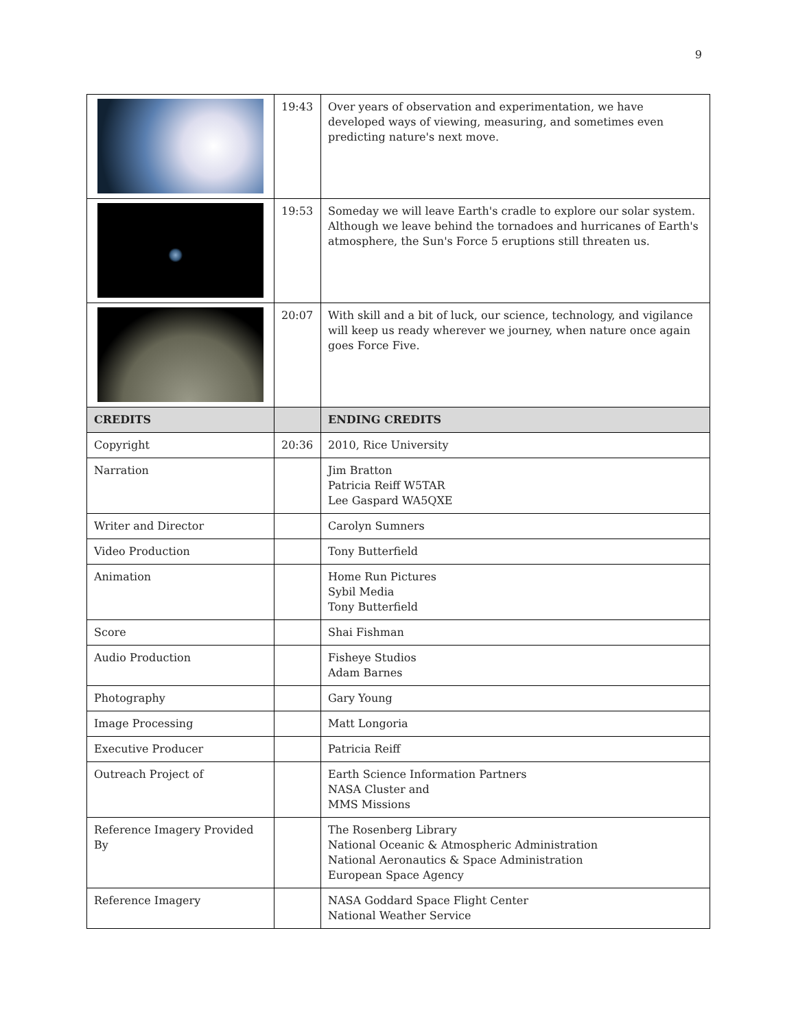9
| | 19:43 | Over years of observation and experimentation, we have developed ways of viewing, measuring, and sometimes even predicting nature's next move. |
| | 19:53 | Someday we will leave Earth's cradle to explore our solar system. Although we leave behind the tornadoes and hurricanes of Earth's atmosphere, the Sun's Force 5 eruptions still threaten us. |
| | 20:07 | With skill and a bit of luck, our science, technology, and vigilance will keep us ready wherever we journey, when nature once again goes Force Five. |
| CREDITS | | ENDING CREDITS |
| Copyright | 20:36 | 2010, Rice University |
| Narration | | Jim Bratton Patricia Reiff W5TAR Lee Gaspard WA5QXE |
| Writer and Director | | Carolyn Sumners |
| Video Production | | Tony Butterfield |
| Animation | | Home Run Pictures Sybil Media Tony Butterfield |
| Score | | Shai Fishman |
| Audio Production | | Fisheye Studios Adam Barnes |
| Photography | | Gary Young |
| Image Processing | | Matt Longoria |
| Executive Producer | | Patricia Reiff |
| Outreach Project of | | Earth Science Information Partners NASA Cluster and MMS Missions |
| Reference Imagery Provided By | | The Rosenberg Library National Oceanic & Atmospheric Administration National Aeronautics & Space Administration European Space Agency |
| Reference Imagery | | NASA Goddard Space Flight Center National Weather Service |